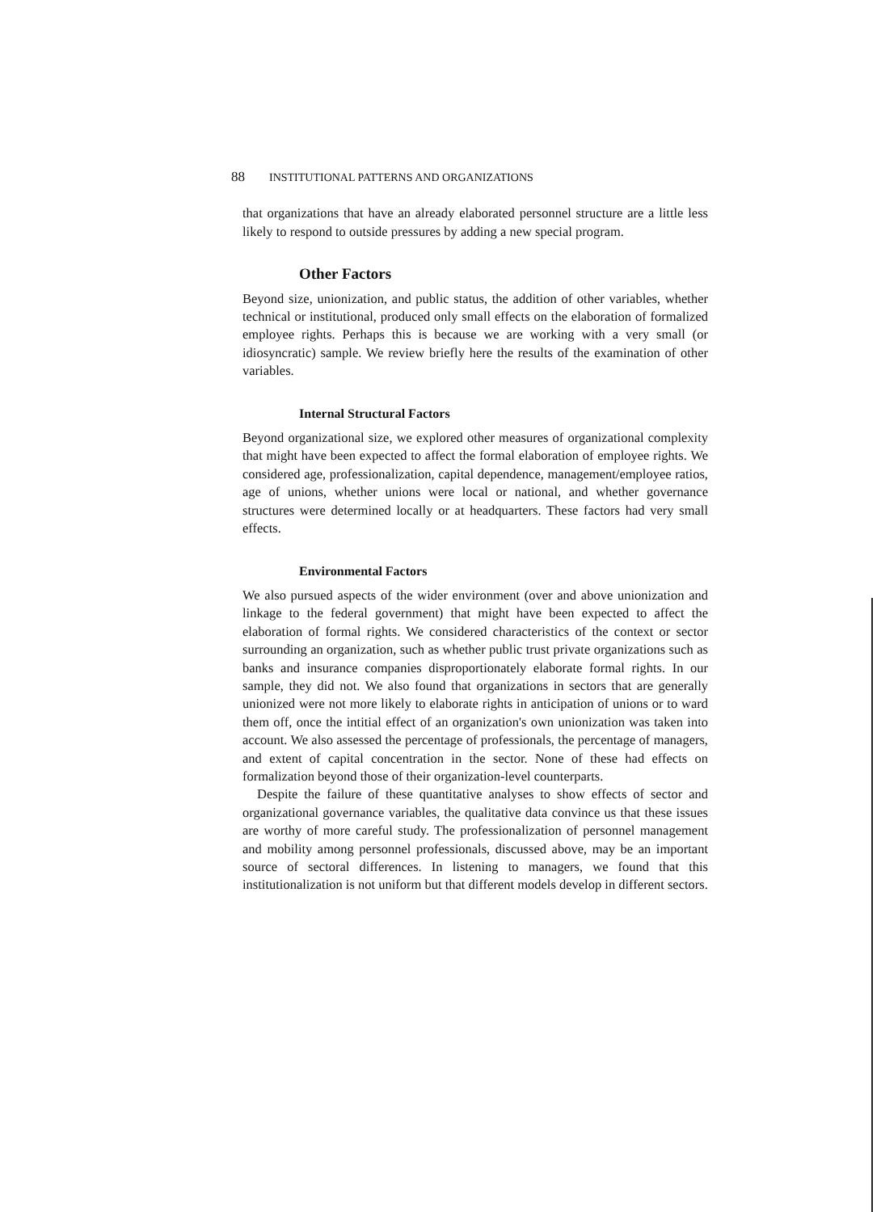88 INSTITUTIONAL PATTERNS AND ORGANIZATIONS
that organizations that have an already elaborated personnel structure are a little less likely to respond to outside pressures by adding a new special program.
Other Factors
Beyond size, unionization, and public status, the addition of other variables, whether technical or institutional, produced only small effects on the elaboration of formalized employee rights. Perhaps this is because we are working with a very small (or idiosyncratic) sample. We review briefly here the results of the examination of other variables.
Internal Structural Factors
Beyond organizational size, we explored other measures of organizational complexity that might have been expected to affect the formal elaboration of employee rights. We considered age, professionalization, capital dependence, management/employee ratios, age of unions, whether unions were local or national, and whether governance structures were determined locally or at headquarters. These factors had very small effects.
Environmental Factors
We also pursued aspects of the wider environment (over and above unionization and linkage to the federal government) that might have been expected to affect the elaboration of formal rights. We considered characteristics of the context or sector surrounding an organization, such as whether public trust private organizations such as banks and insurance companies disproportionately elaborate formal rights. In our sample, they did not. We also found that organizations in sectors that are generally unionized were not more likely to elaborate rights in anticipation of unions or to ward them off, once the intitial effect of an organization's own unionization was taken into account. We also assessed the percentage of professionals, the percentage of managers, and extent of capital concentration in the sector. None of these had effects on formalization beyond those of their organization-level counterparts.
Despite the failure of these quantitative analyses to show effects of sector and organizational governance variables, the qualitative data convince us that these issues are worthy of more careful study. The professionalization of personnel management and mobility among personnel professionals, discussed above, may be an important source of sectoral differences. In listening to managers, we found that this institutionalization is not uniform but that different models develop in different sectors.